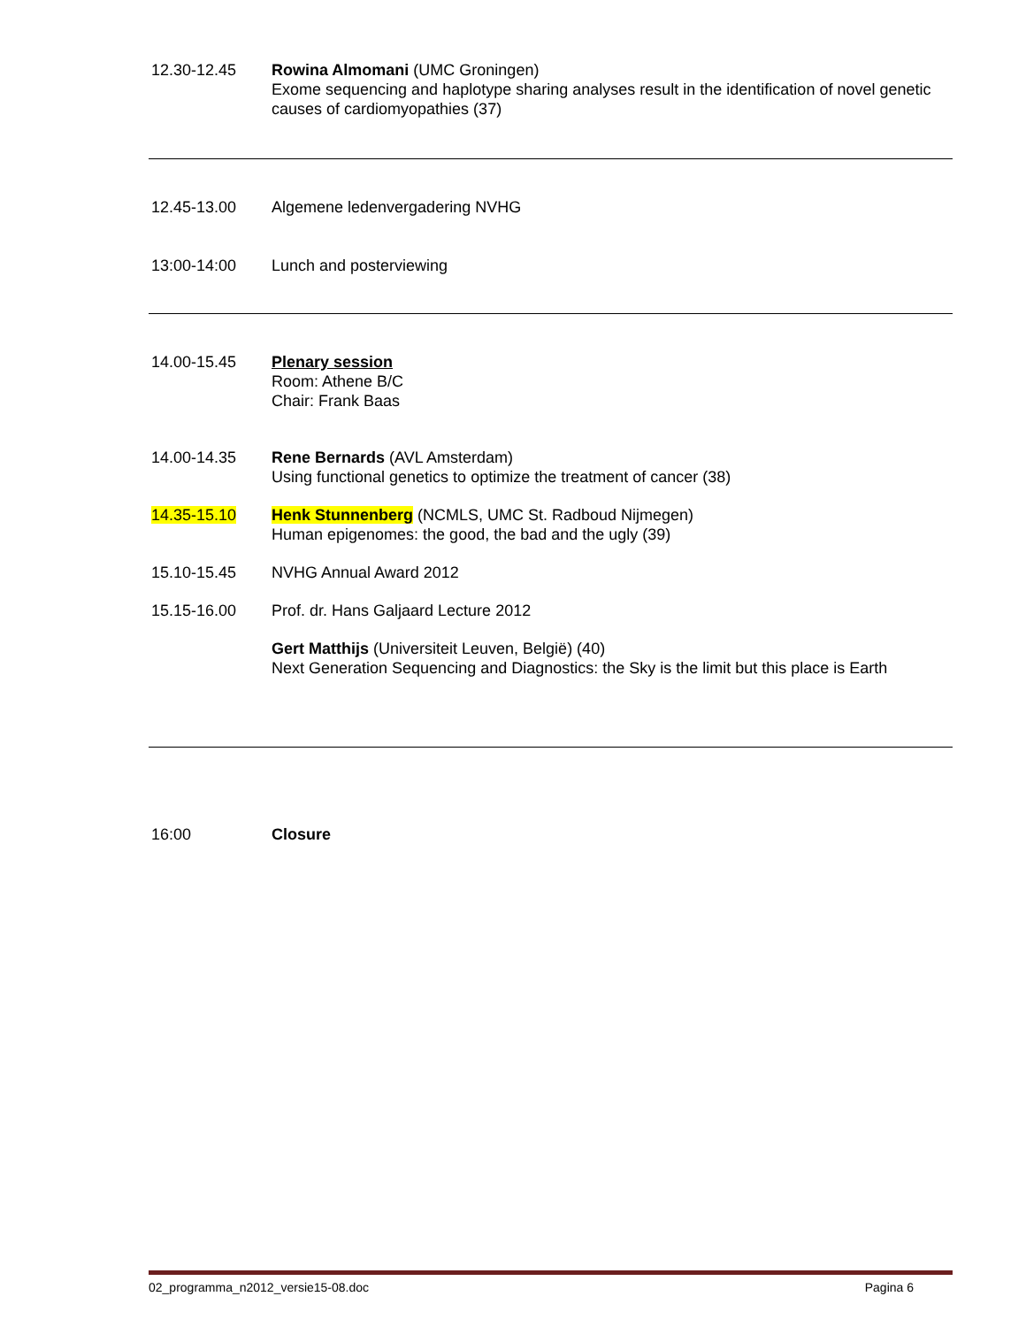12.30-12.45 Rowina Almomani (UMC Groningen)
Exome sequencing and haplotype sharing analyses result in the identification of novel genetic causes of cardiomyopathies (37)
12.45-13.00 Algemene ledenvergadering NVHG
13:00-14:00 Lunch and posterviewing
14.00-15.45 Plenary session
Room: Athene B/C
Chair: Frank Baas
14.00-14.35 Rene Bernards (AVL Amsterdam)
Using functional genetics to optimize the treatment of cancer (38)
14.35-15.10 Henk Stunnenberg (NCMLS, UMC St. Radboud Nijmegen)
Human epigenomes: the good, the bad and the ugly (39)
15.10-15.45 NVHG Annual Award 2012
15.15-16.00 Prof. dr. Hans Galjaard Lecture 2012
Gert Matthijs (Universiteit Leuven, België) (40)
Next Generation Sequencing and Diagnostics: the Sky is the limit but this place is Earth
16:00 Closure
02_programma_n2012_versie15-08.doc Pagina 6